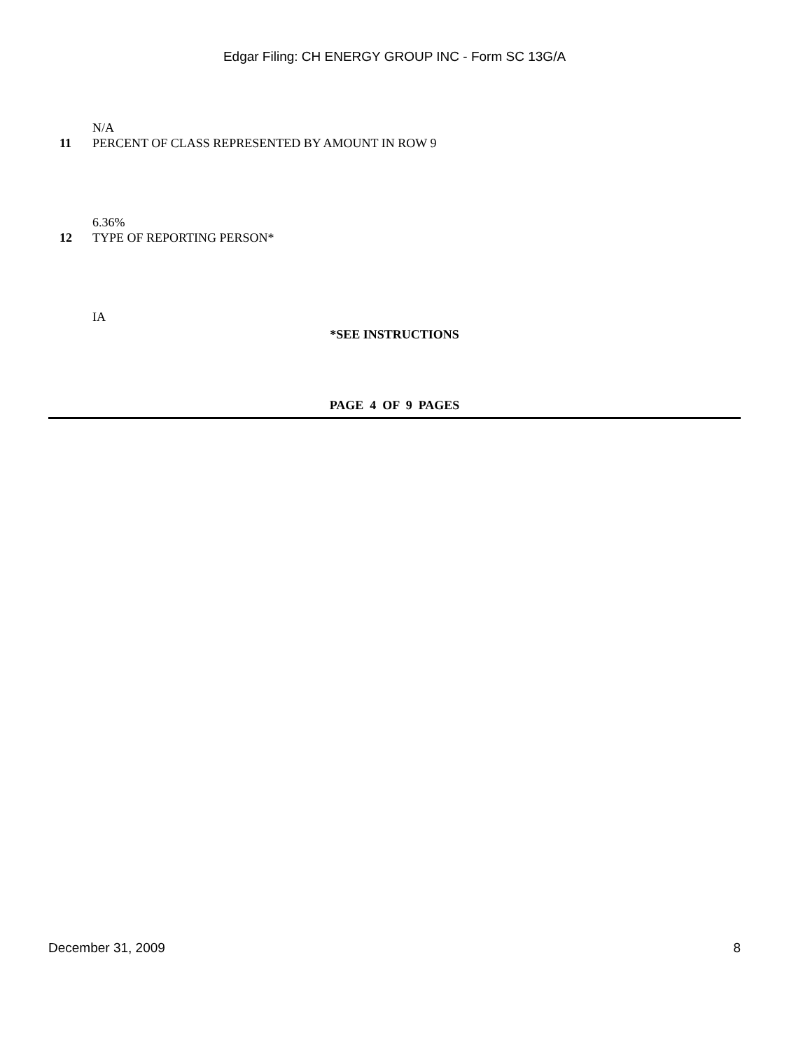Edgar Filing: CH ENERGY GROUP INC - Form SC 13G/A
N/A
11 PERCENT OF CLASS REPRESENTED BY AMOUNT IN ROW 9
6.36%
12 TYPE OF REPORTING PERSON*
IA
*SEE INSTRUCTIONS
PAGE 4 OF 9 PAGES
December 31, 2009 8